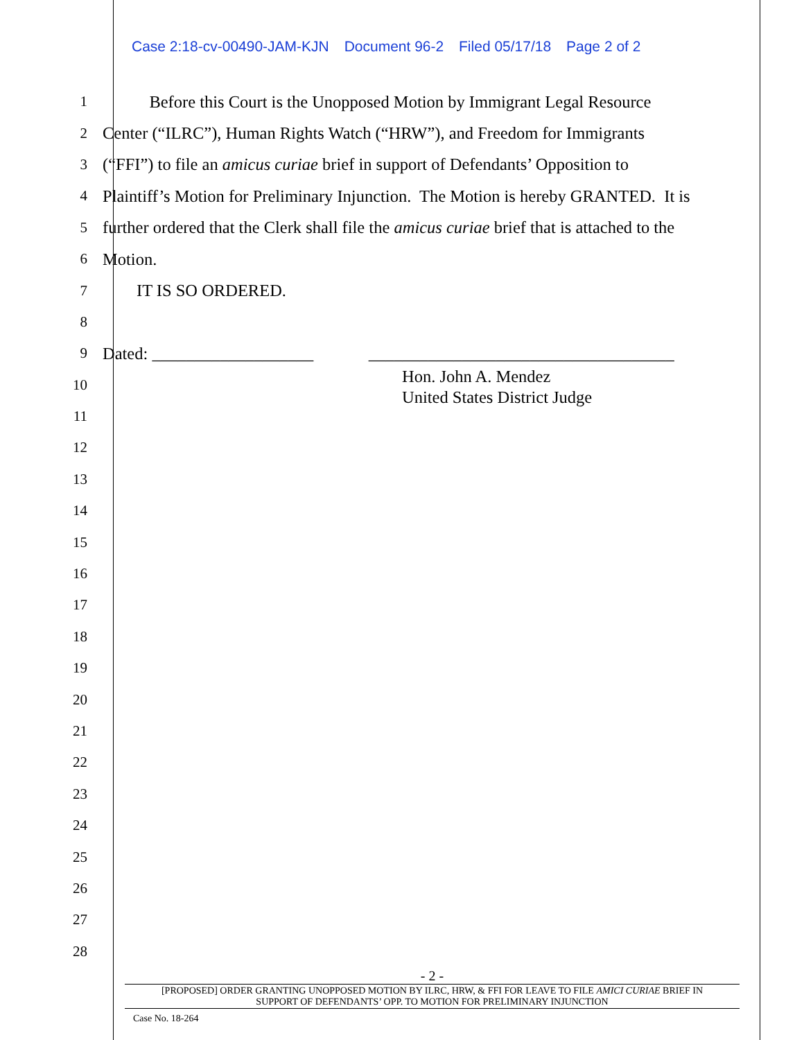Case 2:18-cv-00490-JAM-KJN Document 96-2 Filed 05/17/18 Page 2 of 2
1
Before this Court is the Unopposed Motion by Immigrant Legal Resource
2
Center (“ILRC”), Human Rights Watch (“HRW”), and Freedom for Immigrants
3
(“FFI”) to file an amicus curiae brief in support of Defendants’ Opposition to
4
Plaintiff’s Motion for Preliminary Injunction. The Motion is hereby GRANTED. It is
5
further ordered that the Clerk shall file the amicus curiae brief that is attached to the
6
Motion.
7
IT IS SO ORDERED.
8
9
Dated: ___________________ ____________________________________
10
11
12
13
14
15
16
17
18
19
20
21
22
23
24
25
26
27
28
Hon. John A. Mendez
United States District Judge
- 2 -
[PROPOSED] ORDER GRANTING UNOPPOSED MOTION BY ILRC, HRW, & FFI FOR LEAVE TO FILE AMICI CURIAE BRIEF IN
SUPPORT OF DEFENDANTS’ OPP. TO MOTION FOR PRELIMINARY INJUNCTION
Case No. 18-264